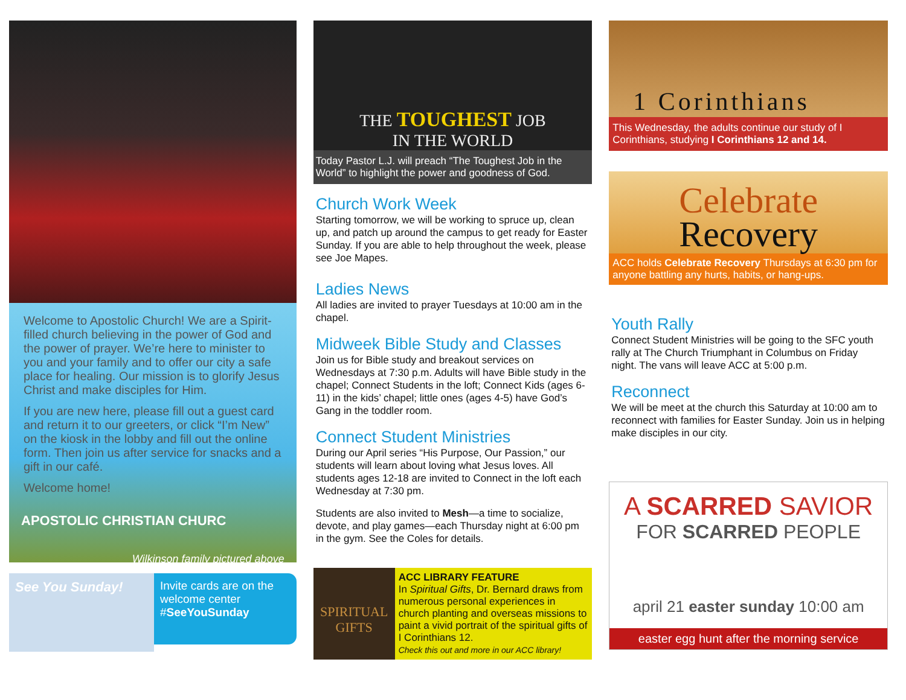Welcome to Apostolic Church! We are a Spirit-filled church believing in the power of God and the power of prayer. We’re here to minister to you and your family and to offer our city a safe place for healing. Our mission is to glorify Jesus Christ and make disciples for Him.
If you are new here, please fill out a guest card and return it to our greeters, or click “I’m New” on the kiosk in the lobby and fill out the online form. Then join us after service for snacks and a gift in our café.
Welcome home!
APOSTOLIC CHRISTIAN CHURC
Wilkinson family pictured above
See You Sunday!
Invite cards are on the welcome center #SeeYouSunday
THE TOUGHEST JOB
IN THE WORLD
Today Pastor L.J. will preach “The Toughest Job in the World” to highlight the power and goodness of God.
Church Work Week
Starting tomorrow, we will be working to spruce up, clean up, and patch up around the campus to get ready for Easter Sunday. If you are able to help throughout the week, please see Joe Mapes.
Ladies News
All ladies are invited to prayer Tuesdays at 10:00 am in the chapel.
Midweek Bible Study and Classes
Join us for Bible study and breakout services on Wednesdays at 7:30 p.m. Adults will have Bible study in the chapel; Connect Students in the loft; Connect Kids (ages 6-11) in the kids’ chapel; little ones (ages 4-5) have God’s Gang in the toddler room.
Connect Student Ministries
During our April series “His Purpose, Our Passion,” our students will learn about loving what Jesus loves. All students ages 12-18 are invited to Connect in the loft each Wednesday at 7:30 pm.
Students are also invited to Mesh—a time to socialize, devote, and play games—each Thursday night at 6:00 pm in the gym. See the Coles for details.
SPIRITUAL GIFTS
ACC LIBRARY FEATURE
In Spiritual Gifts, Dr. Bernard draws from numerous personal experiences in church planting and overseas missions to paint a vivid portrait of the spiritual gifts of I Corinthians 12.
Check this out and more in our ACC library!
1 Corinthians
This Wednesday, the adults continue our study of I Corinthians, studying I Corinthians 12 and 14.
Celebrate
Recovery
ACC holds Celebrate Recovery Thursdays at 6:30 pm for anyone battling any hurts, habits, or hang-ups.
Youth Rally
Connect Student Ministries will be going to the SFC youth rally at The Church Triumphant in Columbus on Friday night. The vans will leave ACC at 5:00 p.m.
Reconnect
We will be meet at the church this Saturday at 10:00 am to reconnect with families for Easter Sunday. Join us in helping make disciples in our city.
A SCARRED SAVIOR
FOR SCARRED PEOPLE
april 21 easter sunday 10:00 am
easter egg hunt after the morning service